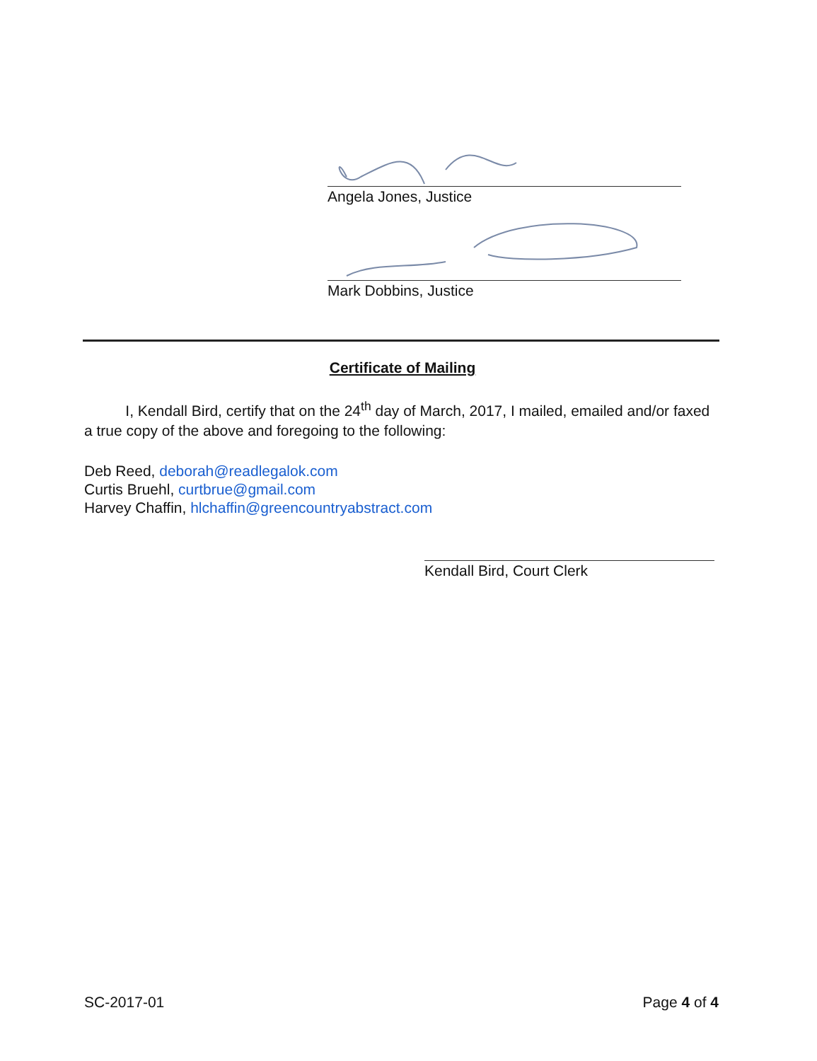Angela Jones, Justice
Mark Dobbins, Justice
Certificate of Mailing
I, Kendall Bird, certify that on the 24<sup>th</sup> day of March, 2017, I mailed, emailed and/or faxed a true copy of the above and foregoing to the following:
Deb Reed, deborah@readlegalok.com
Curtis Bruehl, curtbrue@gmail.com
Harvey Chaffin, hlchaffin@greencountryabstract.com
Kendall Bird, Court Clerk
SC-2017-01 Page 4 of 4